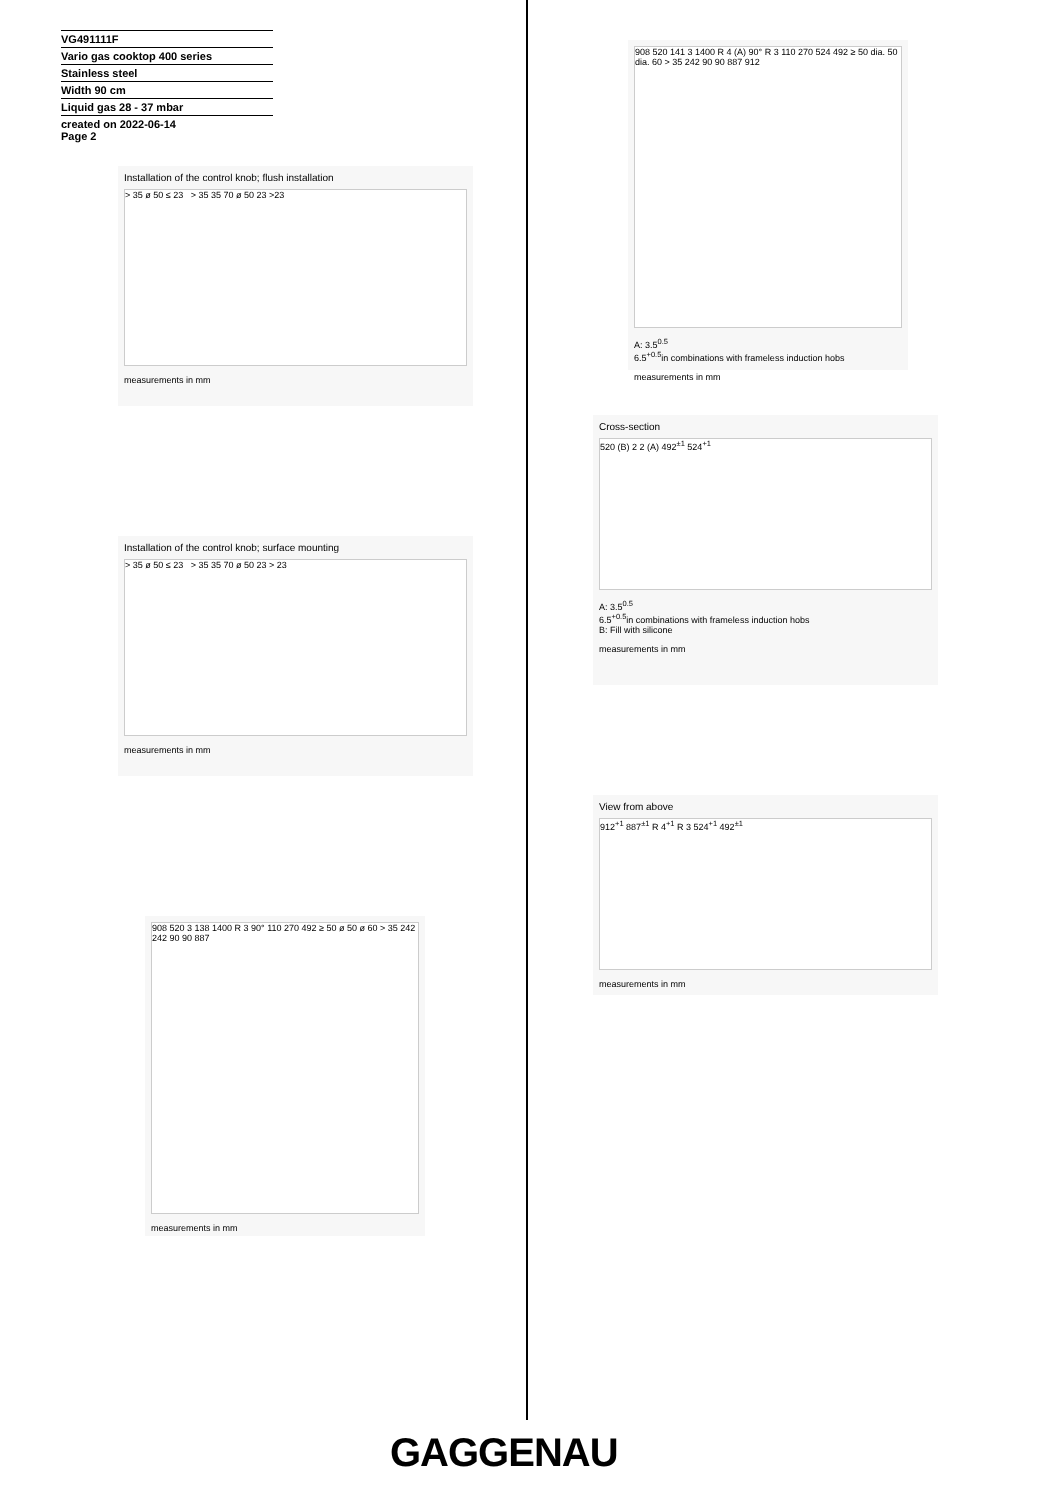VG491111F
Vario gas cooktop 400 series
Stainless steel
Width 90 cm
Liquid gas 28 - 37 mbar
created on 2022-06-14
Page 2
Installation of the control knob; flush installation
> 35 ø 50 ≤ 23 > 35 35 70 ø 50 23 >23
measurements in mm
Installation of the control knob; surface mounting
> 35 ø 50 ≤ 23 > 35 35 70 ø 50 23 > 23
measurements in mm
908 520 3 138 1400 R 3 90° 110 270 492 ≥ 50 ø 50 ø 60 > 35 242 242 90 90 887
measurements in mm
908 520 141 3 1400 R 4 (A) 90° R 3 110 270 524 492 ≥ 50 dia. 50 dia. 60 > 35 242 90 90 887 912
A: 3.5<sup>0.5</sup>
6.5<sup>+0.5</sup>in combinations with frameless induction hobs
measurements in mm
Cross-section
520 (B) 2 2 (A) 492<sup>±1</sup> 524<sup>+1</sup>
A: 3.5<sup>0.5</sup>
6.5<sup>+0.5</sup>in combinations with frameless induction hobs
B: Fill with silicone
measurements in mm
View from above
912<sup>+1</sup> 887<sup>±1</sup> R 4<sup>+1</sup> R 3 524<sup>+1</sup> 492<sup>±1</sup>
measurements in mm
GAGGENAU